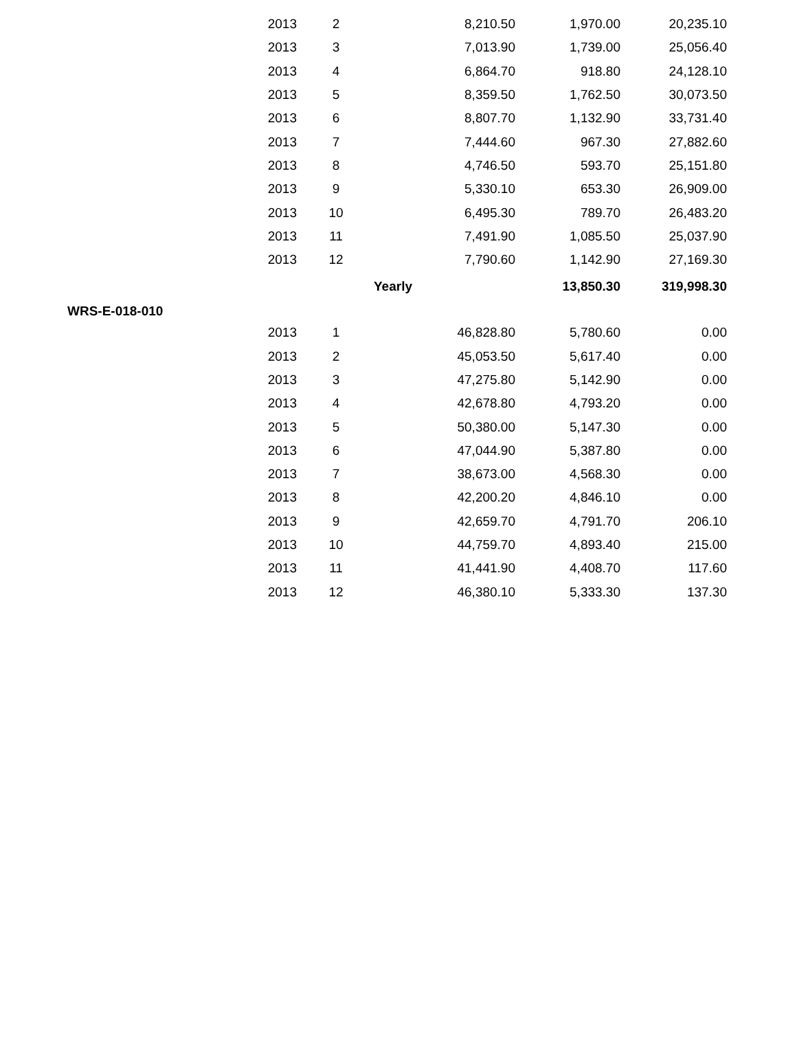| 2013 | 2 | 8,210.50 | 1,970.00 | 20,235.10 | |
| 2013 | 3 | 7,013.90 | 1,739.00 | 25,056.40 | |
| 2013 | 4 | 6,864.70 | 918.80 | 24,128.10 | |
| 2013 | 5 | 8,359.50 | 1,762.50 | 30,073.50 | |
| 2013 | 6 | 8,807.70 | 1,132.90 | 33,731.40 | |
| 2013 | 7 | 7,444.60 | 967.30 | 27,882.60 | |
| 2013 | 8 | 4,746.50 | 593.70 | 25,151.80 | |
| 2013 | 9 | 5,330.10 | 653.30 | 26,909.00 | |
| 2013 | 10 | 6,495.30 | 789.70 | 26,483.20 | |
| 2013 | 11 | 7,491.90 | 1,085.50 | 25,037.90 | |
| 2013 | 12 | 7,790.60 | 1,142.90 | 27,169.30 | |
| | Yearly | | | 13,850.30 | 319,998.30 |
| WRS-E-018-010 | | | | | |
| 2013 | 1 | 46,828.80 | 5,780.60 | 0.00 | |
| 2013 | 2 | 45,053.50 | 5,617.40 | 0.00 | |
| 2013 | 3 | 47,275.80 | 5,142.90 | 0.00 | |
| 2013 | 4 | 42,678.80 | 4,793.20 | 0.00 | |
| 2013 | 5 | 50,380.00 | 5,147.30 | 0.00 | |
| 2013 | 6 | 47,044.90 | 5,387.80 | 0.00 | |
| 2013 | 7 | 38,673.00 | 4,568.30 | 0.00 | |
| 2013 | 8 | 42,200.20 | 4,846.10 | 0.00 | |
| 2013 | 9 | 42,659.70 | 4,791.70 | 206.10 | |
| 2013 | 10 | 44,759.70 | 4,893.40 | 215.00 | |
| 2013 | 11 | 41,441.90 | 4,408.70 | 117.60 | |
| 2013 | 12 | 46,380.10 | 5,333.30 | 137.30 | |